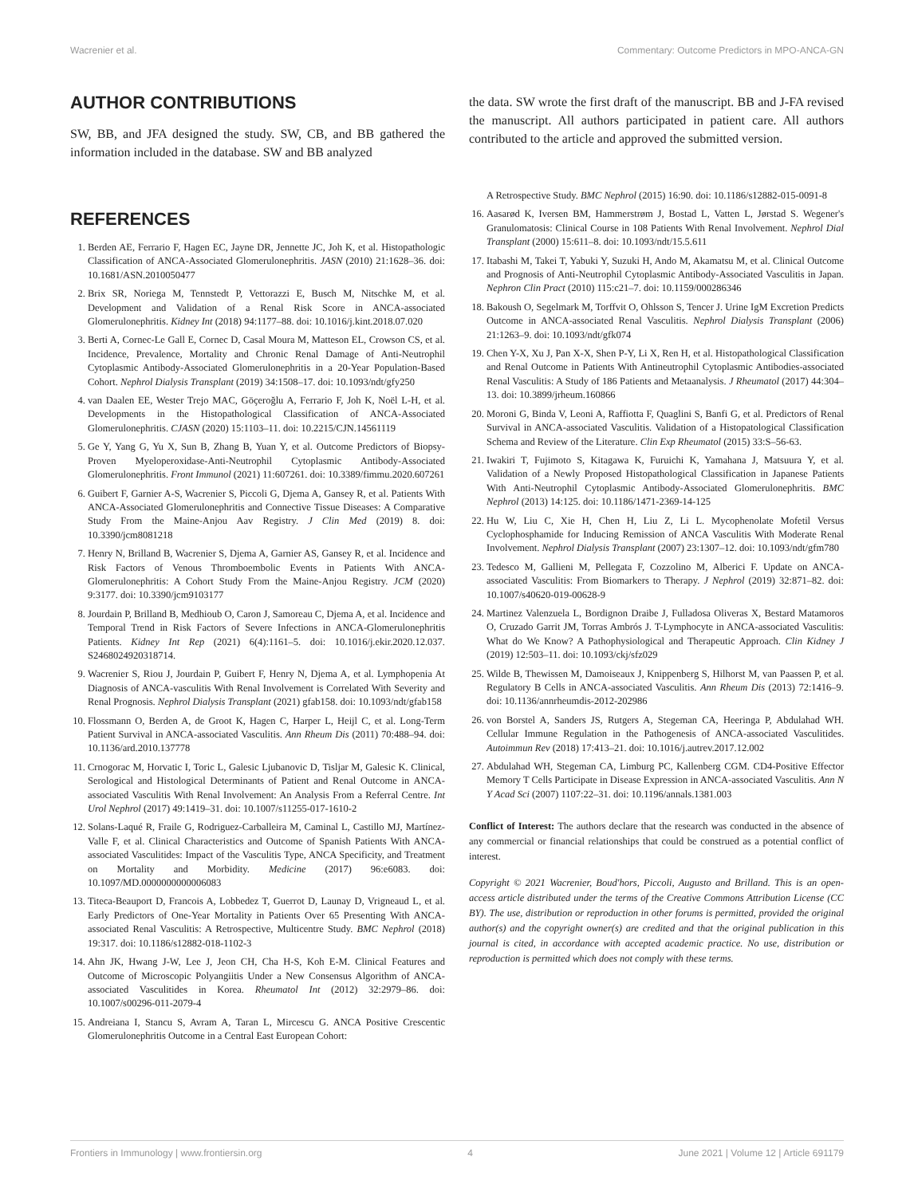Wacrenier et al. Commentary: Outcome Predictors in MPO-ANCA-GN
AUTHOR CONTRIBUTIONS
SW, BB, and JFA designed the study. SW, CB, and BB gathered the information included in the database. SW and BB analyzed
REFERENCES
1. Berden AE, Ferrario F, Hagen EC, Jayne DR, Jennette JC, Joh K, et al. Histopathologic Classification of ANCA-Associated Glomerulonephritis. JASN (2010) 21:1628–36. doi: 10.1681/ASN.2010050477
2. Brix SR, Noriega M, Tennstedt P, Vettorazzi E, Busch M, Nitschke M, et al. Development and Validation of a Renal Risk Score in ANCA-associated Glomerulonephritis. Kidney Int (2018) 94:1177–88. doi: 10.1016/j.kint.2018.07.020
3. Berti A, Cornec-Le Gall E, Cornec D, Casal Moura M, Matteson EL, Crowson CS, et al. Incidence, Prevalence, Mortality and Chronic Renal Damage of Anti-Neutrophil Cytoplasmic Antibody-Associated Glomerulonephritis in a 20-Year Population-Based Cohort. Nephrol Dialysis Transplant (2019) 34:1508–17. doi: 10.1093/ndt/gfy250
4. van Daalen EE, Wester Trejo MAC, Göçeroğlu A, Ferrario F, Joh K, Noël L-H, et al. Developments in the Histopathological Classification of ANCA-Associated Glomerulonephritis. CJASN (2020) 15:1103–11. doi: 10.2215/CJN.14561119
5. Ge Y, Yang G, Yu X, Sun B, Zhang B, Yuan Y, et al. Outcome Predictors of Biopsy-Proven Myeloperoxidase-Anti-Neutrophil Cytoplasmic Antibody-Associated Glomerulonephritis. Front Immunol (2021) 11:607261. doi: 10.3389/fimmu.2020.607261
6. Guibert F, Garnier A-S, Wacrenier S, Piccoli G, Djema A, Gansey R, et al. Patients With ANCA-Associated Glomerulonephritis and Connective Tissue Diseases: A Comparative Study From the Maine-Anjou Aav Registry. J Clin Med (2019) 8. doi: 10.3390/jcm8081218
7. Henry N, Brilland B, Wacrenier S, Djema A, Garnier AS, Gansey R, et al. Incidence and Risk Factors of Venous Thromboembolic Events in Patients With ANCA-Glomerulonephritis: A Cohort Study From the Maine-Anjou Registry. JCM (2020) 9:3177. doi: 10.3390/jcm9103177
8. Jourdain P, Brilland B, Medhioub O, Caron J, Samoreau C, Djema A, et al. Incidence and Temporal Trend in Risk Factors of Severe Infections in ANCA-Glomerulonephritis Patients. Kidney Int Rep (2021) 6(4):1161–5. doi: 10.1016/j.ekir.2020.12.037. S2468024920318714.
9. Wacrenier S, Riou J, Jourdain P, Guibert F, Henry N, Djema A, et al. Lymphopenia At Diagnosis of ANCA-vasculitis With Renal Involvement is Correlated With Severity and Renal Prognosis. Nephrol Dialysis Transplant (2021) gfab158. doi: 10.1093/ndt/gfab158
10. Flossmann O, Berden A, de Groot K, Hagen C, Harper L, Heijl C, et al. Long-Term Patient Survival in ANCA-associated Vasculitis. Ann Rheum Dis (2011) 70:488–94. doi: 10.1136/ard.2010.137778
11. Crnogorac M, Horvatic I, Toric L, Galesic Ljubanovic D, Tisljar M, Galesic K. Clinical, Serological and Histological Determinants of Patient and Renal Outcome in ANCA-associated Vasculitis With Renal Involvement: An Analysis From a Referral Centre. Int Urol Nephrol (2017) 49:1419–31. doi: 10.1007/s11255-017-1610-2
12. Solans-Laqué R, Fraile G, Rodriguez-Carballeira M, Caminal L, Castillo MJ, Martínez-Valle F, et al. Clinical Characteristics and Outcome of Spanish Patients With ANCA-associated Vasculitides: Impact of the Vasculitis Type, ANCA Specificity, and Treatment on Mortality and Morbidity. Medicine (2017) 96:e6083. doi: 10.1097/MD.0000000000006083
13. Titeca-Beauport D, Francois A, Lobbedez T, Guerrot D, Launay D, Vrigneaud L, et al. Early Predictors of One-Year Mortality in Patients Over 65 Presenting With ANCA-associated Renal Vasculitis: A Retrospective, Multicentre Study. BMC Nephrol (2018) 19:317. doi: 10.1186/s12882-018-1102-3
14. Ahn JK, Hwang J-W, Lee J, Jeon CH, Cha H-S, Koh E-M. Clinical Features and Outcome of Microscopic Polyangiitis Under a New Consensus Algorithm of ANCA-associated Vasculitides in Korea. Rheumatol Int (2012) 32:2979–86. doi: 10.1007/s00296-011-2079-4
15. Andreiana I, Stancu S, Avram A, Taran L, Mircescu G. ANCA Positive Crescentic Glomerulonephritis Outcome in a Central East European Cohort:
the data. SW wrote the first draft of the manuscript. BB and J-FA revised the manuscript. All authors participated in patient care. All authors contributed to the article and approved the submitted version.
A Retrospective Study. BMC Nephrol (2015) 16:90. doi: 10.1186/s12882-015-0091-8
16. Aasarød K, Iversen BM, Hammerstrøm J, Bostad L, Vatten L, Jørstad S. Wegener's Granulomatosis: Clinical Course in 108 Patients With Renal Involvement. Nephrol Dial Transplant (2000) 15:611–8. doi: 10.1093/ndt/15.5.611
17. Itabashi M, Takei T, Yabuki Y, Suzuki H, Ando M, Akamatsu M, et al. Clinical Outcome and Prognosis of Anti-Neutrophil Cytoplasmic Antibody-Associated Vasculitis in Japan. Nephron Clin Pract (2010) 115:c21–7. doi: 10.1159/000286346
18. Bakoush O, Segelmark M, Torffvit O, Ohlsson S, Tencer J. Urine IgM Excretion Predicts Outcome in ANCA-associated Renal Vasculitis. Nephrol Dialysis Transplant (2006) 21:1263–9. doi: 10.1093/ndt/gfk074
19. Chen Y-X, Xu J, Pan X-X, Shen P-Y, Li X, Ren H, et al. Histopathological Classification and Renal Outcome in Patients With Antineutrophil Cytoplasmic Antibodies-associated Renal Vasculitis: A Study of 186 Patients and Metaanalysis. J Rheumatol (2017) 44:304–13. doi: 10.3899/jrheum.160866
20. Moroni G, Binda V, Leoni A, Raffiotta F, Quaglini S, Banfi G, et al. Predictors of Renal Survival in ANCA-associated Vasculitis. Validation of a Histopatological Classification Schema and Review of the Literature. Clin Exp Rheumatol (2015) 33:S–56-63.
21. Iwakiri T, Fujimoto S, Kitagawa K, Furuichi K, Yamahana J, Matsuura Y, et al. Validation of a Newly Proposed Histopathological Classification in Japanese Patients With Anti-Neutrophil Cytoplasmic Antibody-Associated Glomerulonephritis. BMC Nephrol (2013) 14:125. doi: 10.1186/1471-2369-14-125
22. Hu W, Liu C, Xie H, Chen H, Liu Z, Li L. Mycophenolate Mofetil Versus Cyclophosphamide for Inducing Remission of ANCA Vasculitis With Moderate Renal Involvement. Nephrol Dialysis Transplant (2007) 23:1307–12. doi: 10.1093/ndt/gfm780
23. Tedesco M, Gallieni M, Pellegata F, Cozzolino M, Alberici F. Update on ANCA-associated Vasculitis: From Biomarkers to Therapy. J Nephrol (2019) 32:871–82. doi: 10.1007/s40620-019-00628-9
24. Martinez Valenzuela L, Bordignon Draibe J, Fulladosa Oliveras X, Bestard Matamoros O, Cruzado Garrit JM, Torras Ambrós J. T-Lymphocyte in ANCA-associated Vasculitis: What do We Know? A Pathophysiological and Therapeutic Approach. Clin Kidney J (2019) 12:503–11. doi: 10.1093/ckj/sfz029
25. Wilde B, Thewissen M, Damoiseaux J, Knippenberg S, Hilhorst M, van Paassen P, et al. Regulatory B Cells in ANCA-associated Vasculitis. Ann Rheum Dis (2013) 72:1416–9. doi: 10.1136/annrheumdis-2012-202986
26. von Borstel A, Sanders JS, Rutgers A, Stegeman CA, Heeringa P, Abdulahad WH. Cellular Immune Regulation in the Pathogenesis of ANCA-associated Vasculitides. Autoimmun Rev (2018) 17:413–21. doi: 10.1016/j.autrev.2017.12.002
27. Abdulahad WH, Stegeman CA, Limburg PC, Kallenberg CGM. CD4-Positive Effector Memory T Cells Participate in Disease Expression in ANCA-associated Vasculitis. Ann N Y Acad Sci (2007) 1107:22–31. doi: 10.1196/annals.1381.003
Conflict of Interest: The authors declare that the research was conducted in the absence of any commercial or financial relationships that could be construed as a potential conflict of interest.
Copyright © 2021 Wacrenier, Boud'hors, Piccoli, Augusto and Brilland. This is an open-access article distributed under the terms of the Creative Commons Attribution License (CC BY). The use, distribution or reproduction in other forums is permitted, provided the original author(s) and the copyright owner(s) are credited and that the original publication in this journal is cited, in accordance with accepted academic practice. No use, distribution or reproduction is permitted which does not comply with these terms.
Frontiers in Immunology | www.frontiersin.org 4 June 2021 | Volume 12 | Article 691179